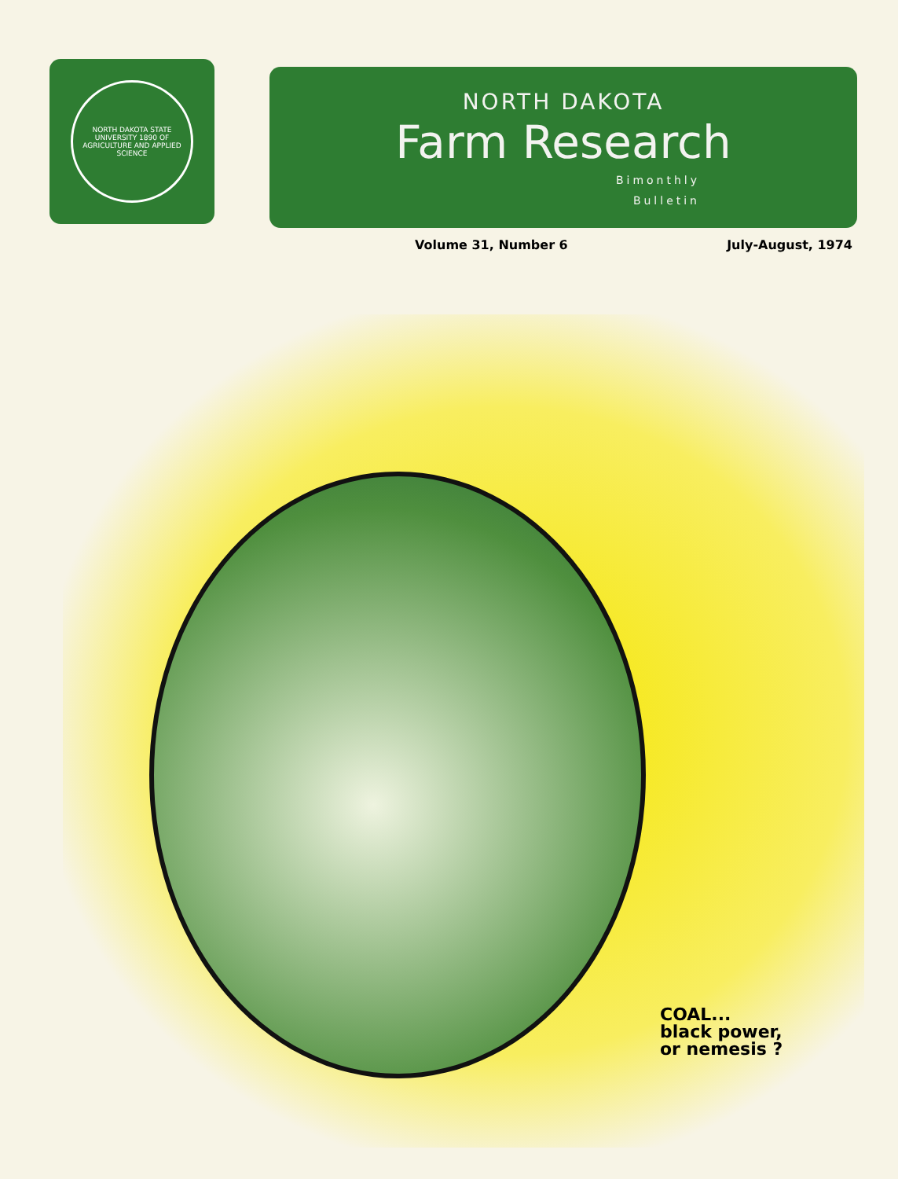NORTH DAKOTA STATE UNIVERSITY 1890 OF AGRICULTURE AND APPLIED SCIENCE
NORTH DAKOTA
Farm Research
Bimonthly
Bulletin
Volume 31, Number 6 July-August, 1974
COAL...
black power,
or nemesis ?